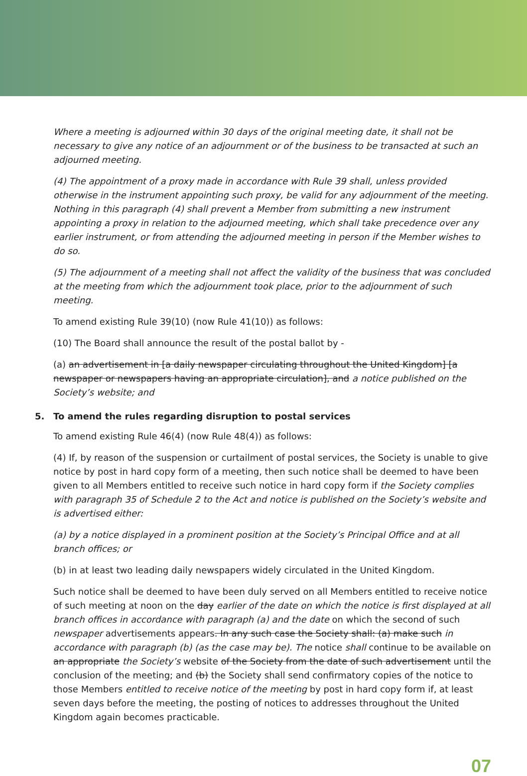Where a meeting is adjourned within 30 days of the original meeting date, it shall not be necessary to give any notice of an adjournment or of the business to be transacted at such an adjourned meeting.
(4) The appointment of a proxy made in accordance with Rule 39 shall, unless provided otherwise in the instrument appointing such proxy, be valid for any adjournment of the meeting. Nothing in this paragraph (4) shall prevent a Member from submitting a new instrument appointing a proxy in relation to the adjourned meeting, which shall take precedence over any earlier instrument, or from attending the adjourned meeting in person if the Member wishes to do so.
(5) The adjournment of a meeting shall not affect the validity of the business that was concluded at the meeting from which the adjournment took place, prior to the adjournment of such meeting.
To amend existing Rule 39(10) (now Rule 41(10)) as follows:
(10) The Board shall announce the result of the postal ballot by -
(a) an advertisement in [a daily newspaper circulating throughout the United Kingdom] [a newspaper or newspapers having an appropriate circulation], and a notice published on the Society’s website; and
5. To amend the rules regarding disruption to postal services
To amend existing Rule 46(4) (now Rule 48(4)) as follows:
(4) If, by reason of the suspension or curtailment of postal services, the Society is unable to give notice by post in hard copy form of a meeting, then such notice shall be deemed to have been given to all Members entitled to receive such notice in hard copy form if the Society complies with paragraph 35 of Schedule 2 to the Act and notice is published on the Society’s website and is advertised either:
(a) by a notice displayed in a prominent position at the Society’s Principal Office and at all branch offices; or
(b) in at least two leading daily newspapers widely circulated in the United Kingdom.
Such notice shall be deemed to have been duly served on all Members entitled to receive notice of such meeting at noon on the day earlier of the date on which the notice is first displayed at all branch offices in accordance with paragraph (a) and the date on which the second of such newspaper advertisements appears. In any such case the Society shall: (a) make such in accordance with paragraph (b) (as the case may be). The notice shall continue to be available on an appropriate the Society’s website of the Society from the date of such advertisement until the conclusion of the meeting; and (b) the Society shall send confirmatory copies of the notice to those Members entitled to receive notice of the meeting by post in hard copy form if, at least seven days before the meeting, the posting of notices to addresses throughout the United Kingdom again becomes practicable.
07